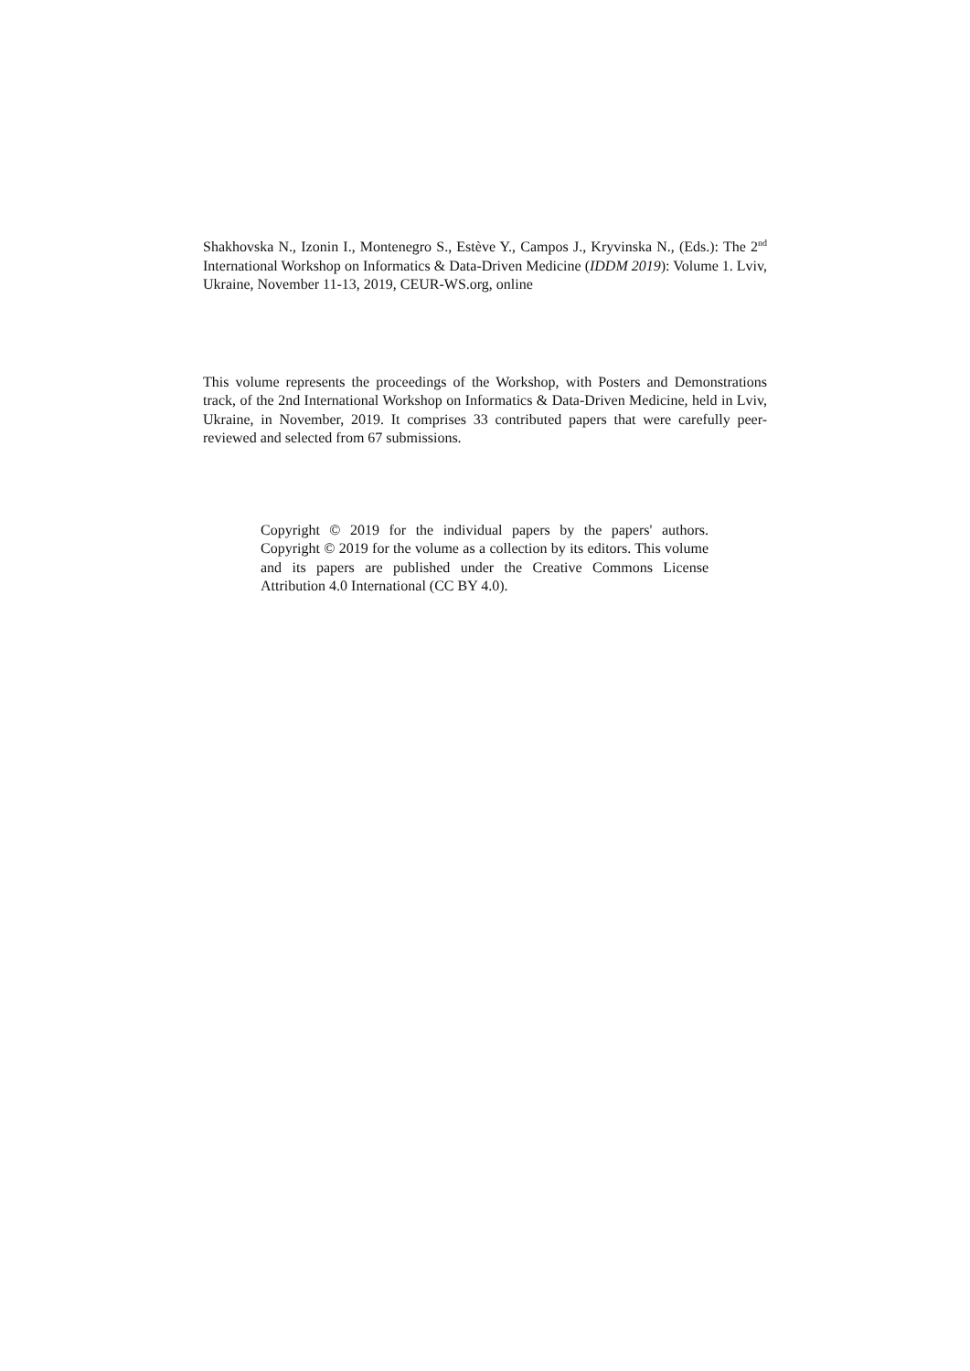Shakhovska N., Izonin I., Montenegro S., Estève Y., Campos J., Kryvinska N., (Eds.): The 2<sup>nd</sup> International Workshop on Informatics & Data-Driven Medicine (IDDM 2019): Volume 1. Lviv, Ukraine, November 11-13, 2019, CEUR-WS.org, online
This volume represents the proceedings of the Workshop, with Posters and Demonstrations track, of the 2nd International Workshop on Informatics & Data-Driven Medicine, held in Lviv, Ukraine, in November, 2019. It comprises 33 contributed papers that were carefully peer-reviewed and selected from 67 submissions.
Copyright © 2019 for the individual papers by the papers' authors. Copyright © 2019 for the volume as a collection by its editors. This volume and its papers are published under the Creative Commons License Attribution 4.0 International (CC BY 4.0).